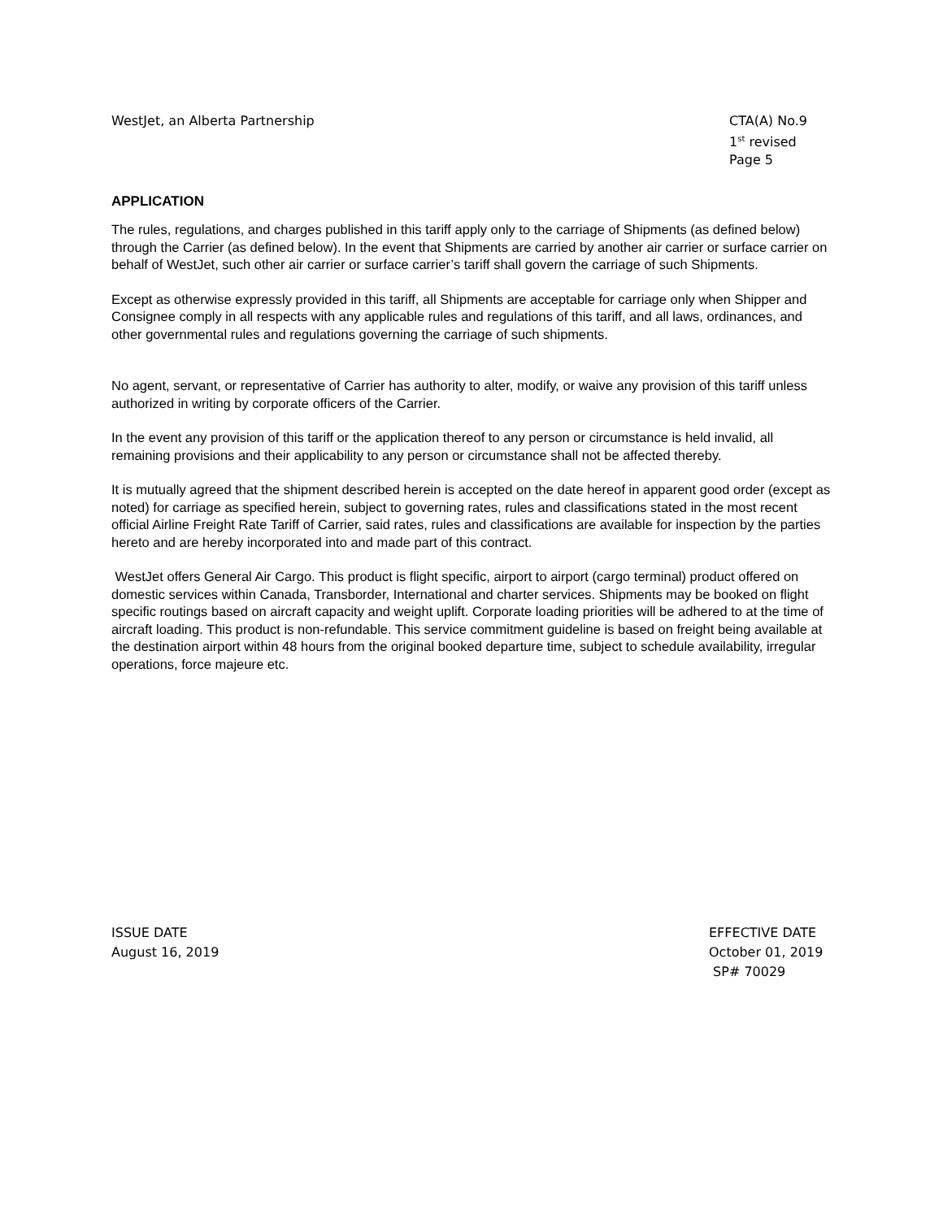WestJet, an Alberta Partnership
CTA(A) No.9
1<sup>st</sup> revised Page 5
APPLICATION
The rules, regulations, and charges published in this tariff apply only to the carriage of Shipments (as defined below) through the Carrier (as defined below). In the event that Shipments are carried by another air carrier or surface carrier on behalf of WestJet, such other air carrier or surface carrier’s tariff shall govern the carriage of such Shipments.
Except as otherwise expressly provided in this tariff, all Shipments are acceptable for carriage only when Shipper and Consignee comply in all respects with any applicable rules and regulations of this tariff, and all laws, ordinances, and other governmental rules and regulations governing the carriage of such shipments.
No agent, servant, or representative of Carrier has authority to alter, modify, or waive any provision of this tariff unless authorized in writing by corporate officers of the Carrier.
In the event any provision of this tariff or the application thereof to any person or circumstance is held invalid, all remaining provisions and their applicability to any person or circumstance shall not be affected thereby.
It is mutually agreed that the shipment described herein is accepted on the date hereof in apparent good order (except as noted) for carriage as specified herein, subject to governing rates, rules and classifications stated in the most recent official Airline Freight Rate Tariff of Carrier, said rates, rules and classifications are available for inspection by the parties hereto and are hereby incorporated into and made part of this contract.
WestJet offers General Air Cargo. This product is flight specific, airport to airport (cargo terminal) product offered on domestic services within Canada, Transborder, International and charter services. Shipments may be booked on flight specific routings based on aircraft capacity and weight uplift. Corporate loading priorities will be adhered to at the time of aircraft loading. This product is non-refundable. This service commitment guideline is based on freight being available at the destination airport within 48 hours from the original booked departure time, subject to schedule availability, irregular operations, force majeure etc.
ISSUE DATE
August 16, 2019
EFFECTIVE DATE
October 01, 2019
SP# 70029